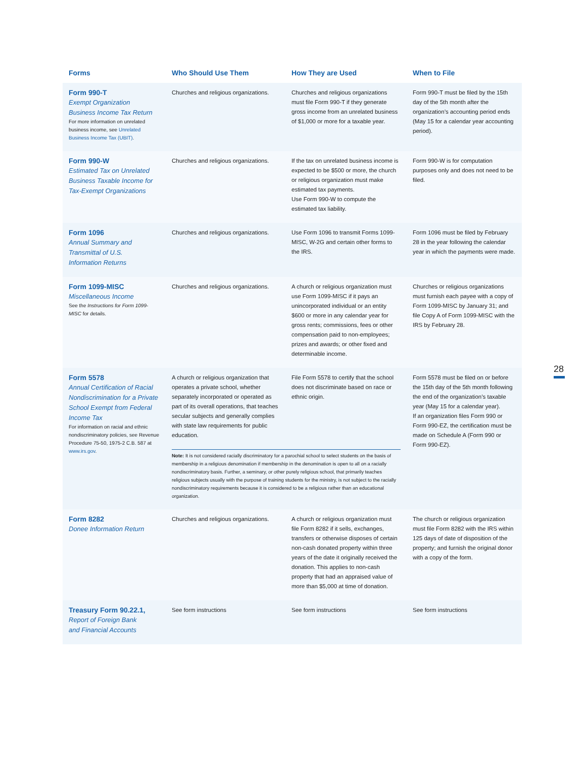| Forms | Who Should Use Them | How They are Used | When to File |
| --- | --- | --- | --- |
| Form 990-T Exempt Organization Business Income Tax Return For more information on unrelated business income, see Unrelated Business Income Tax (UBIT) . | Churches and religious organizations. | Churches and religious organizations must file Form 990-T if they generate gross income from an unrelated business of $1,000 or more for a taxable year. | Form 990-T must be filed by the 15th day of the 5th month after the organization’s accounting period ends (May 15 for a calendar year accounting period). |
| Form 990-W Estimated Tax on Unrelated Business Taxable Income for Tax-Exempt Organizations | Churches and religious organizations. | If the tax on unrelated business income is expected to be $500 or more, the church or religious organization must make estimated tax payments. Use Form 990-W to compute the estimated tax liability. | Form 990-W is for computation purposes only and does not need to be filed. |
| Form 1096 Annual Summary and Transmittal of U.S. Information Returns | Churches and religious organizations. | Use Form 1096 to transmit Forms 1099-MISC, W-2G and certain other forms to the IRS. | Form 1096 must be filed by February 28 in the year following the calendar year in which the payments were made. |
| Form 1099-MISC Miscellaneous Income See the Instructions for Form 1099-MISC for details. | Churches and religious organizations. | A church or religious organization must use Form 1099-MISC if it pays an unincorporated individual or an entity $600 or more in any calendar year for gross rents; commissions, fees or other compensation paid to non-employees; prizes and awards; or other fixed and determinable income. | Churches or religious organizations must furnish each payee with a copy of Form 1099-MISC by January 31; and file Copy A of Form 1099-MISC with the IRS by February 28. |
| Form 5578 Annual Certification of Racial Nondiscrimination for a Private School Exempt from Federal Income Tax For information on racial and ethnic nondiscriminatory policies, see Revenue Procedure 75-50, 1975-2 C.B. 587 at www.irs.gov . | A church or religious organization that operates a private school, whether separately incorporated or operated as part of its overall operations, that teaches secular subjects and generally complies with state law requirements for public education. File Form 5578 to certify that the school does not discriminate based on race or ethnic origin. Note: It is not considered racially discriminatory for a parochial school to select students on the basis of membership in a religious denomination if membership in the denomination is open to all on a racially nondiscriminatory basis. Further, a seminary, or other purely religious school, that primarily teaches religious subjects usually with the purpose of training students for the ministry, is not subject to the racially nondiscriminatory requirements because it is considered to be a religious rather than an educational organization. | | Form 5578 must be filed on or before the 15th day of the 5th month following the end of the organization’s taxable year (May 15 for a calendar year). If an organization files Form 990 or Form 990-EZ, the certification must be made on Schedule A (Form 990 or Form 990-EZ). |
| Form 8282 Donee Information Return | Churches and religious organizations. | A church or religious organization must file Form 8282 if it sells, exchanges, transfers or otherwise disposes of certain non-cash donated property within three years of the date it originally received the donation. This applies to non-cash property that had an appraised value of more than $5,000 at time of donation. | The church or religious organization must file Form 8282 with the IRS within 125 days of date of disposition of the property; and furnish the original donor with a copy of the form. |
| Treasury Form 90.22.1, Report of Foreign Bank and Financial Accounts | See form instructions | See form instructions | See form instructions |
28